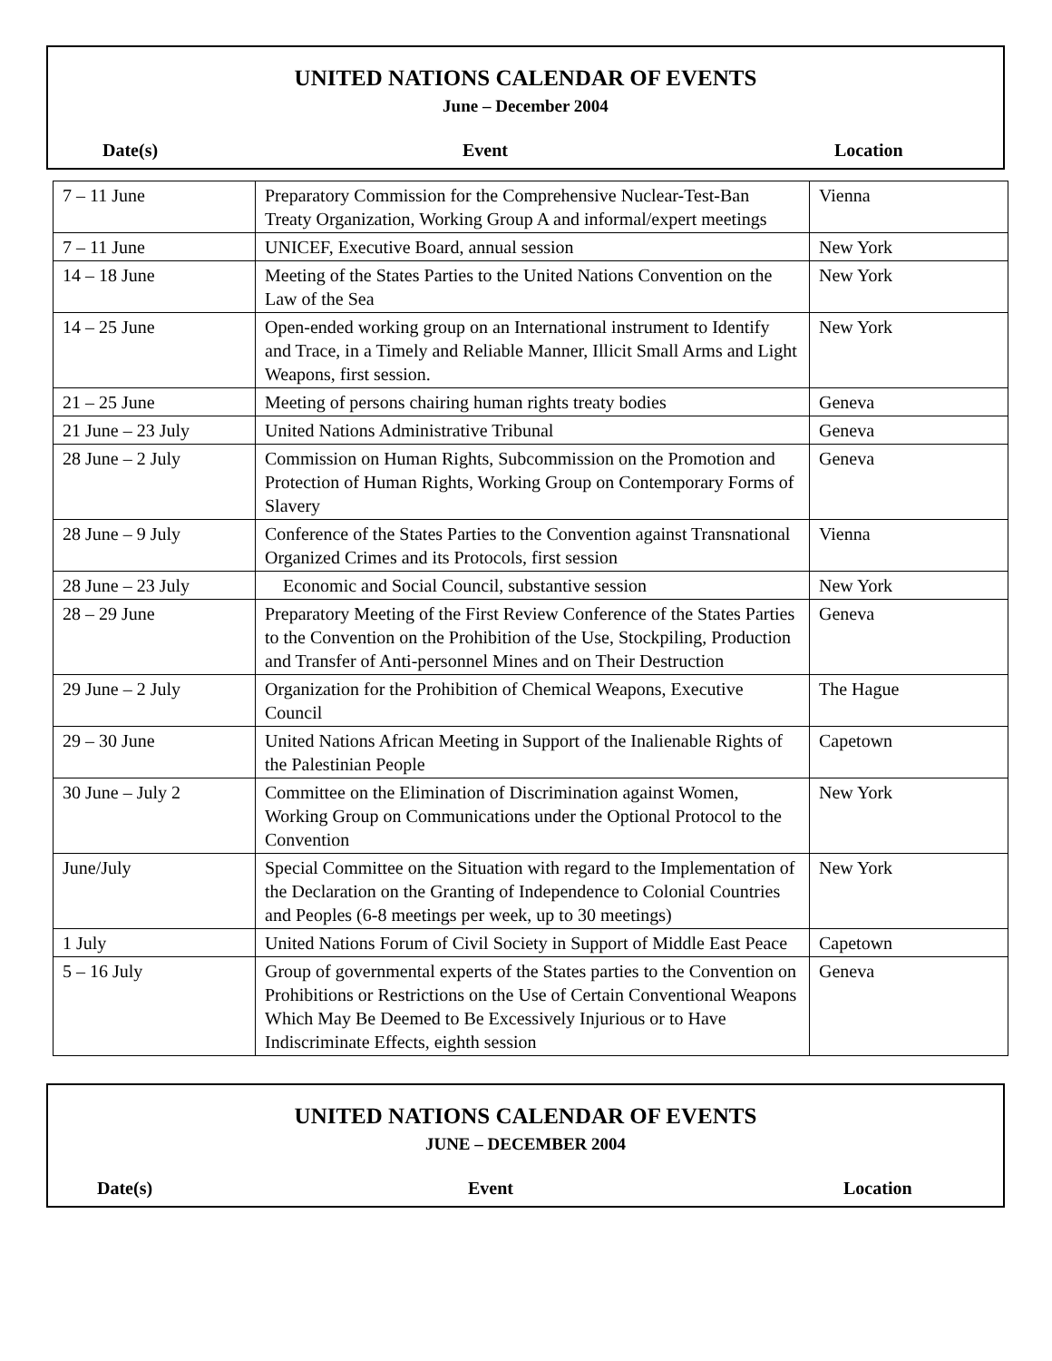UNITED NATIONS CALENDAR OF EVENTS
June – December 2004
Date(s) Event Location
| 7 – 11 June | Preparatory Commission for the Comprehensive Nuclear-Test-Ban Treaty Organization, Working Group A and informal/expert meetings | Vienna |
| 7 – 11 June | UNICEF, Executive Board, annual session | New York |
| 14 – 18 June | Meeting of the States Parties to the United Nations Convention on the Law of the Sea | New York |
| 14 – 25 June | Open-ended working group on an International instrument to Identify and Trace, in a Timely and Reliable Manner, Illicit Small Arms and Light Weapons, first session. | New York |
| 21 – 25 June | Meeting of persons chairing human rights treaty bodies | Geneva |
| 21 June – 23 July | United Nations Administrative Tribunal | Geneva |
| 28 June – 2 July | Commission on Human Rights, Subcommission on the Promotion and Protection of Human Rights, Working Group on Contemporary Forms of Slavery | Geneva |
| 28 June – 9 July | Conference of the States Parties to the Convention against Transnational Organized Crimes and its Protocols, first session | Vienna |
| 28 June – 23 July | Economic and Social Council, substantive session | New York |
| 28 – 29 June | Preparatory Meeting of the First Review Conference of the States Parties to the Convention on the Prohibition of the Use, Stockpiling, Production and Transfer of Anti-personnel Mines and on Their Destruction | Geneva |
| 29 June – 2 July | Organization for the Prohibition of Chemical Weapons, Executive Council | The Hague |
| 29 – 30 June | United Nations African Meeting in Support of the Inalienable Rights of the Palestinian People | Capetown |
| 30 June – July 2 | Committee on the Elimination of Discrimination against Women, Working Group on Communications under the Optional Protocol to the Convention | New York |
| June/July | Special Committee on the Situation with regard to the Implementation of the Declaration on the Granting of Independence to Colonial Countries and Peoples (6-8 meetings per week, up to 30 meetings) | New York |
| 1 July | United Nations Forum of Civil Society in Support of Middle East Peace | Capetown |
| 5 – 16 July | Group of governmental experts of the States parties to the Convention on Prohibitions or Restrictions on the Use of Certain Conventional Weapons Which May Be Deemed to Be Excessively Injurious or to Have Indiscriminate Effects, eighth session | Geneva |
UNITED NATIONS CALENDAR OF EVENTS
JUNE – DECEMBER 2004
Date(s) Event Location